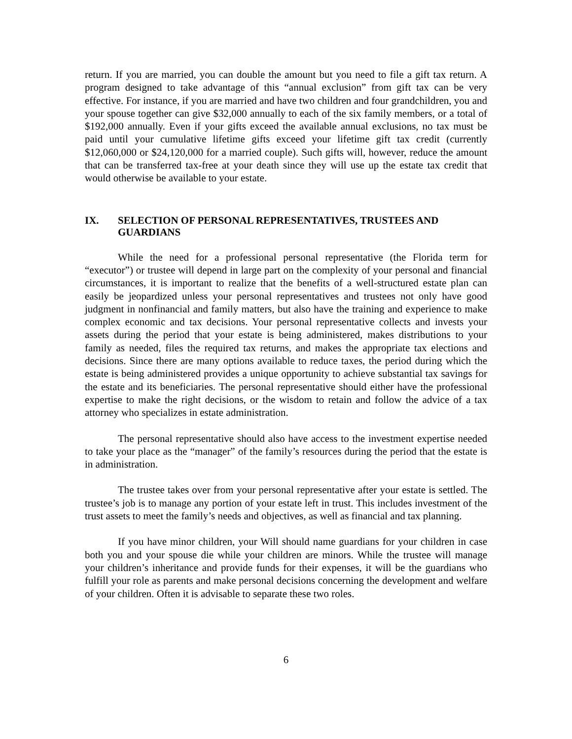return. If you are married, you can double the amount but you need to file a gift tax return. A program designed to take advantage of this “annual exclusion” from gift tax can be very effective. For instance, if you are married and have two children and four grandchildren, you and your spouse together can give $32,000 annually to each of the six family members, or a total of $192,000 annually. Even if your gifts exceed the available annual exclusions, no tax must be paid until your cumulative lifetime gifts exceed your lifetime gift tax credit (currently $12,060,000 or $24,120,000 for a married couple). Such gifts will, however, reduce the amount that can be transferred tax-free at your death since they will use up the estate tax credit that would otherwise be available to your estate.
IX. SELECTION OF PERSONAL REPRESENTATIVES, TRUSTEES AND GUARDIANS
While the need for a professional personal representative (the Florida term for “executor”) or trustee will depend in large part on the complexity of your personal and financial circumstances, it is important to realize that the benefits of a well-structured estate plan can easily be jeopardized unless your personal representatives and trustees not only have good judgment in nonfinancial and family matters, but also have the training and experience to make complex economic and tax decisions. Your personal representative collects and invests your assets during the period that your estate is being administered, makes distributions to your family as needed, files the required tax returns, and makes the appropriate tax elections and decisions. Since there are many options available to reduce taxes, the period during which the estate is being administered provides a unique opportunity to achieve substantial tax savings for the estate and its beneficiaries. The personal representative should either have the professional expertise to make the right decisions, or the wisdom to retain and follow the advice of a tax attorney who specializes in estate administration.
The personal representative should also have access to the investment expertise needed to take your place as the “manager” of the family’s resources during the period that the estate is in administration.
The trustee takes over from your personal representative after your estate is settled. The trustee’s job is to manage any portion of your estate left in trust. This includes investment of the trust assets to meet the family’s needs and objectives, as well as financial and tax planning.
If you have minor children, your Will should name guardians for your children in case both you and your spouse die while your children are minors. While the trustee will manage your children’s inheritance and provide funds for their expenses, it will be the guardians who fulfill your role as parents and make personal decisions concerning the development and welfare of your children. Often it is advisable to separate these two roles.
6